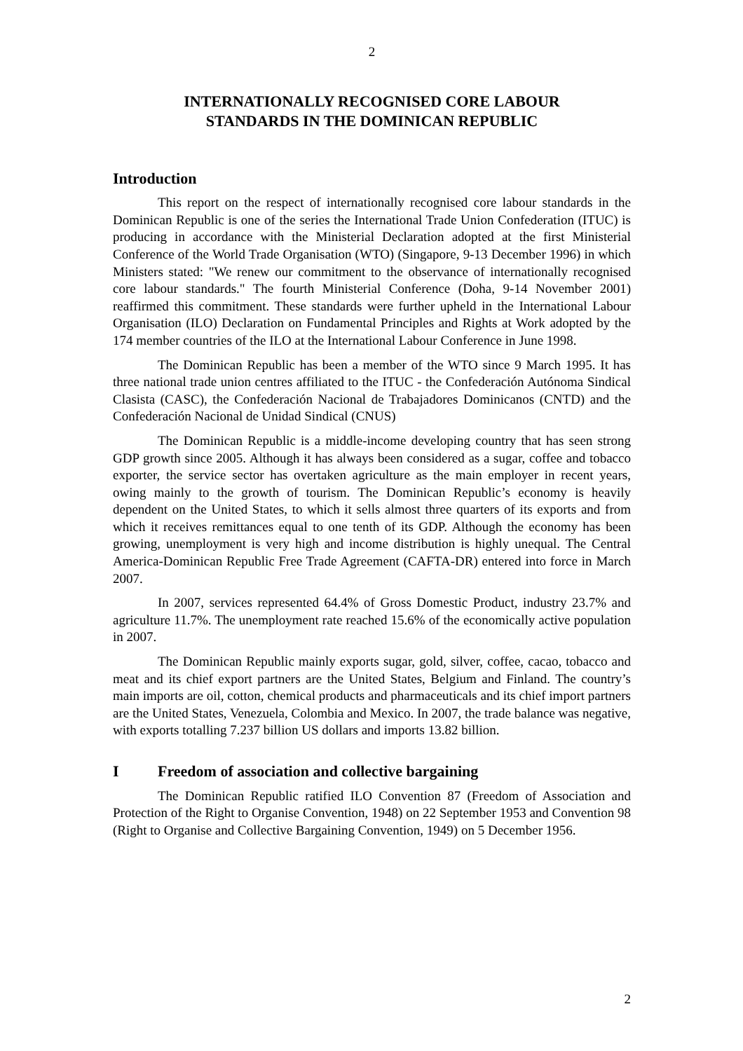2
INTERNATIONALLY RECOGNISED CORE LABOUR
STANDARDS IN THE DOMINICAN REPUBLIC
Introduction
This report on the respect of internationally recognised core labour standards in the Dominican Republic is one of the series the International Trade Union Confederation (ITUC) is producing in accordance with the Ministerial Declaration adopted at the first Ministerial Conference of the World Trade Organisation (WTO) (Singapore, 9-13 December 1996) in which Ministers stated: "We renew our commitment to the observance of internationally recognised core labour standards." The fourth Ministerial Conference (Doha, 9-14 November 2001) reaffirmed this commitment. These standards were further upheld in the International Labour Organisation (ILO) Declaration on Fundamental Principles and Rights at Work adopted by the 174 member countries of the ILO at the International Labour Conference in June 1998.
The Dominican Republic has been a member of the WTO since 9 March 1995. It has three national trade union centres affiliated to the ITUC - the Confederación Autónoma Sindical Clasista (CASC), the Confederación Nacional de Trabajadores Dominicanos (CNTD) and the Confederación Nacional de Unidad Sindical (CNUS)
The Dominican Republic is a middle-income developing country that has seen strong GDP growth since 2005. Although it has always been considered as a sugar, coffee and tobacco exporter, the service sector has overtaken agriculture as the main employer in recent years, owing mainly to the growth of tourism. The Dominican Republic’s economy is heavily dependent on the United States, to which it sells almost three quarters of its exports and from which it receives remittances equal to one tenth of its GDP. Although the economy has been growing, unemployment is very high and income distribution is highly unequal. The Central America-Dominican Republic Free Trade Agreement (CAFTA-DR) entered into force in March 2007.
In 2007, services represented 64.4% of Gross Domestic Product, industry 23.7% and agriculture 11.7%. The unemployment rate reached 15.6% of the economically active population in 2007.
The Dominican Republic mainly exports sugar, gold, silver, coffee, cacao, tobacco and meat and its chief export partners are the United States, Belgium and Finland. The country’s main imports are oil, cotton, chemical products and pharmaceuticals and its chief import partners are the United States, Venezuela, Colombia and Mexico. In 2007, the trade balance was negative, with exports totalling 7.237 billion US dollars and imports 13.82 billion.
I Freedom of association and collective bargaining
The Dominican Republic ratified ILO Convention 87 (Freedom of Association and Protection of the Right to Organise Convention, 1948) on 22 September 1953 and Convention 98 (Right to Organise and Collective Bargaining Convention, 1949) on 5 December 1956.
2